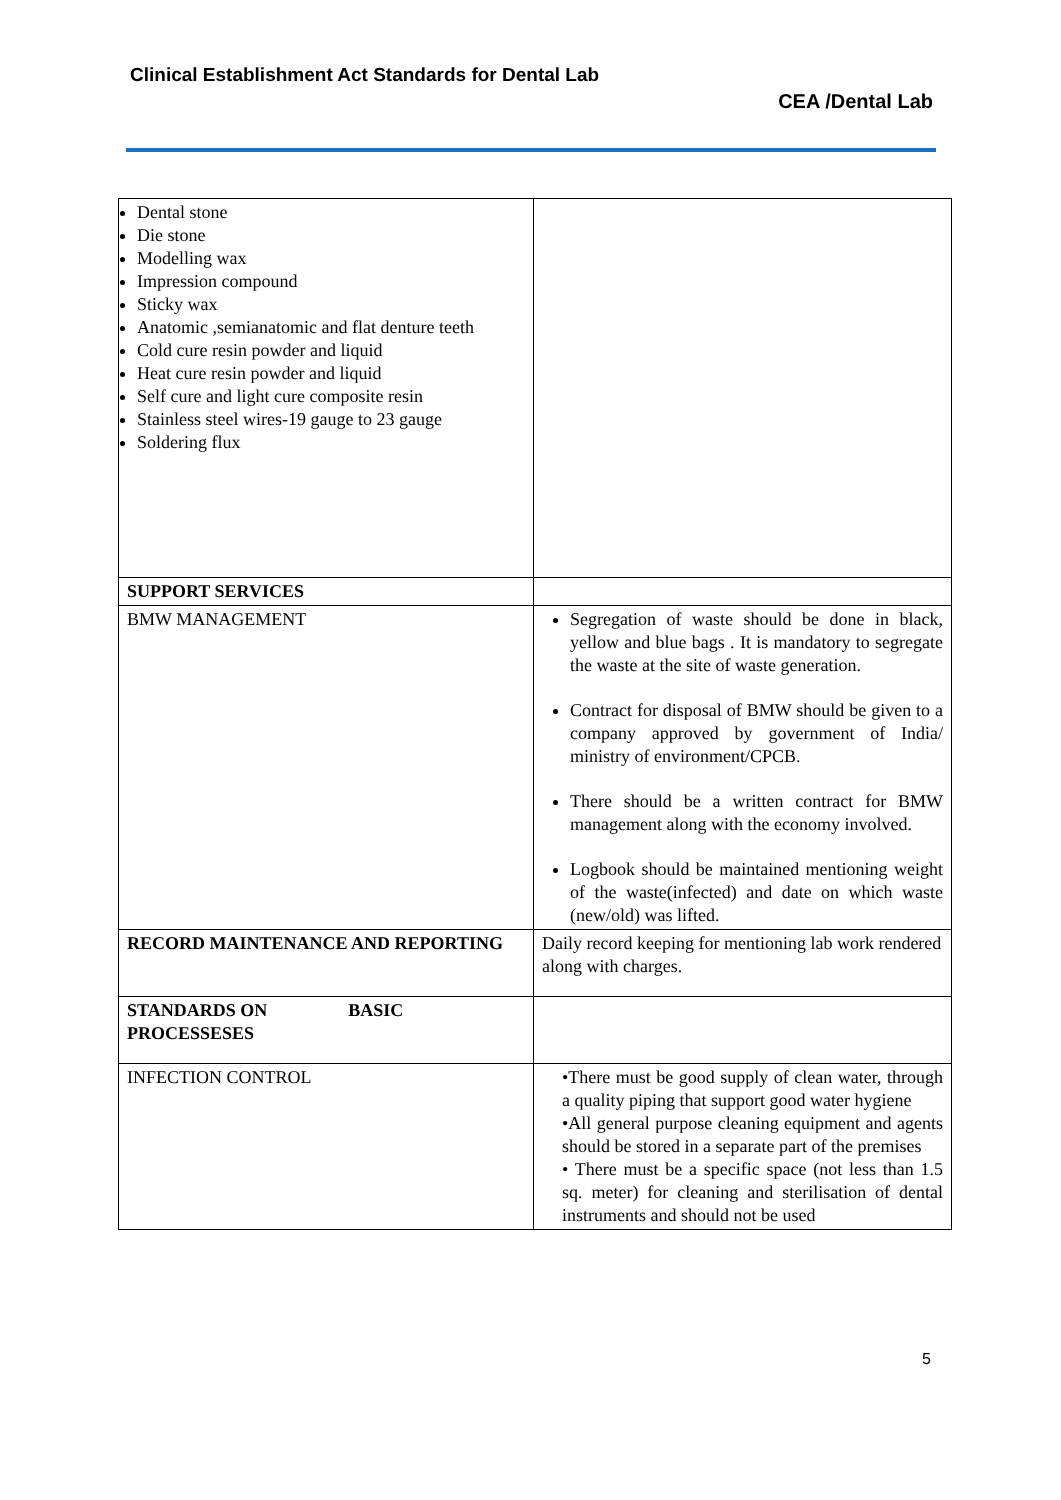Clinical Establishment Act Standards for Dental Lab
CEA /Dental Lab
| Dental stone Die stone Modelling wax Impression compound Sticky wax Anatomic ,semianatomic and flat denture teeth Cold cure resin powder and liquid Heat cure resin powder and liquid Self cure and light cure composite resin Stainless steel wires-19 gauge to 23 gauge Soldering flux | |
| SUPPORT SERVICES | |
| BMW MANAGEMENT | Segregation of waste should be done in black, yellow and blue bags . It is mandatory to segregate the waste at the site of waste generation. Contract for disposal of BMW should be given to a company approved by government of India/ ministry of environment/CPCB. There should be a written contract for BMW management along with the economy involved. Logbook should be maintained mentioning weight of the waste(infected) and date on which waste (new/old) was lifted. |
| RECORD MAINTENANCE AND REPORTING | Daily record keeping for mentioning lab work rendered along with charges. |
| STANDARDS ON BASIC PROCESSESES | |
| INFECTION CONTROL | •There must be good supply of clean water, through a quality piping that support good water hygiene •All general purpose cleaning equipment and agents should be stored in a separate part of the premises • There must be a specific space (not less than 1.5 sq. meter) for cleaning and sterilisation of dental instruments and should not be used |
5